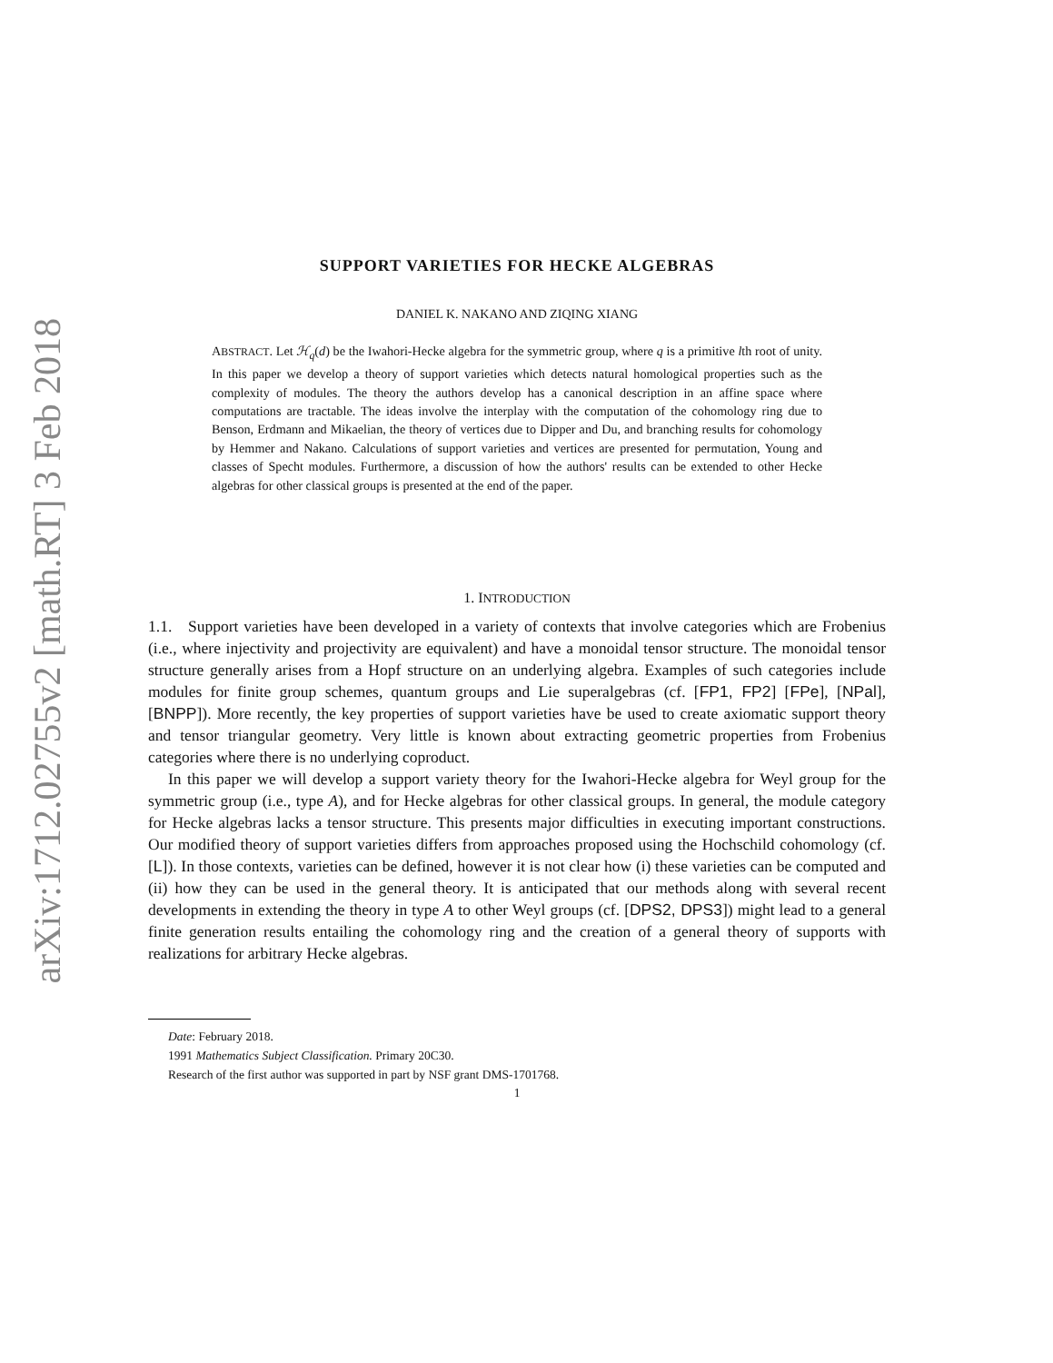arXiv:1712.02755v2 [math.RT] 3 Feb 2018
SUPPORT VARIETIES FOR HECKE ALGEBRAS
DANIEL K. NAKANO AND ZIQING XIANG
ABSTRACT. Let ℋ<sub>q</sub>(d) be the Iwahori-Hecke algebra for the symmetric group, where q is a primitive lth root of unity. In this paper we develop a theory of support varieties which detects natural homological properties such as the complexity of modules. The theory the authors develop has a canonical description in an affine space where computations are tractable. The ideas involve the interplay with the computation of the cohomology ring due to Benson, Erdmann and Mikaelian, the theory of vertices due to Dipper and Du, and branching results for cohomology by Hemmer and Nakano. Calculations of support varieties and vertices are presented for permutation, Young and classes of Specht modules. Furthermore, a discussion of how the authors' results can be extended to other Hecke algebras for other classical groups is presented at the end of the paper.
1. INTRODUCTION
1.1. Support varieties have been developed in a variety of contexts that involve categories which are Frobenius (i.e., where injectivity and projectivity are equivalent) and have a monoidal tensor structure. The monoidal tensor structure generally arises from a Hopf structure on an underlying algebra. Examples of such categories include modules for finite group schemes, quantum groups and Lie superalgebras (cf. [FP1, FP2] [FPe], [NPal], [BNPP]). More recently, the key properties of support varieties have be used to create axiomatic support theory and tensor triangular geometry. Very little is known about extracting geometric properties from Frobenius categories where there is no underlying coproduct.
In this paper we will develop a support variety theory for the Iwahori-Hecke algebra for Weyl group for the symmetric group (i.e., type A), and for Hecke algebras for other classical groups. In general, the module category for Hecke algebras lacks a tensor structure. This presents major difficulties in executing important constructions. Our modified theory of support varieties differs from approaches proposed using the Hochschild cohomology (cf. [L]). In those contexts, varieties can be defined, however it is not clear how (i) these varieties can be computed and (ii) how they can be used in the general theory. It is anticipated that our methods along with several recent developments in extending the theory in type A to other Weyl groups (cf. [DPS2, DPS3]) might lead to a general finite generation results entailing the cohomology ring and the creation of a general theory of supports with realizations for arbitrary Hecke algebras.
Date: February 2018.
1991 Mathematics Subject Classification. Primary 20C30.
Research of the first author was supported in part by NSF grant DMS-1701768.
1